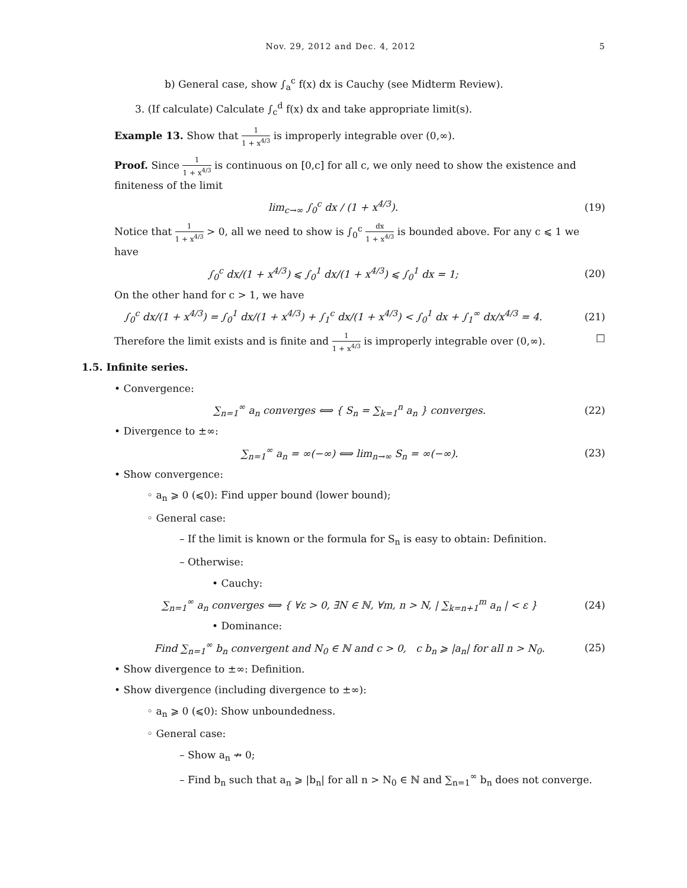Nov. 29, 2012 and Dec. 4, 2012 5
b) General case, show ∫<sub>a</sub><sup>c</sup> f(x) dx is Cauchy (see Midterm Review).
3. (If calculate) Calculate ∫<sub>c</sub><sup>d</sup> f(x) dx and take appropriate limit(s).
Example 13. Show that 1 1 + x<sup>4/3</sup> is improperly integrable over (0,∞).
Proof. Since 1 1 + x<sup>4/3</sup> is continuous on [0,c] for all c, we only need to show the existence and finiteness of the limit
lim<sub>c→∞</sub> ∫<sub>0</sub><sup>c</sup> dx / (1 + x<sup>4/3</sup>). (19)
Notice that 1 1 + x<sup>4/3</sup> > 0, all we need to show is ∫<sub>0</sub><sup>c</sup> dx 1 + x<sup>4/3</sup> is bounded above. For any c ⩽ 1 we have
∫<sub>0</sub><sup>c</sup> dx/(1 + x<sup>4/3</sup>) ⩽ ∫<sub>0</sub><sup>1</sup> dx/(1 + x<sup>4/3</sup>) ⩽ ∫<sub>0</sub><sup>1</sup> dx = 1; (20)
On the other hand for c > 1, we have
∫<sub>0</sub><sup>c</sup> dx/(1 + x<sup>4/3</sup>) = ∫<sub>0</sub><sup>1</sup> dx/(1 + x<sup>4/3</sup>) + ∫<sub>1</sub><sup>c</sup> dx/(1 + x<sup>4/3</sup>) < ∫<sub>0</sub><sup>1</sup> dx + ∫<sub>1</sub><sup>∞</sup> dx/x<sup>4/3</sup> = 4. (21)
Therefore the limit exists and is finite and 1 1 + x<sup>4/3</sup> is improperly integrable over (0,∞). □
1.5. Infinite series.
• Convergence:
∑<sub>n=1</sub><sup>∞</sup> a<sub>n</sub> converges ⟺ { S<sub>n</sub> = ∑<sub>k=1</sub><sup>n</sup> a<sub>n</sub> } converges. (22)
• Divergence to ±∞:
∑<sub>n=1</sub><sup>∞</sup> a<sub>n</sub> = ∞(−∞) ⟺ lim<sub>n→∞</sub> S<sub>n</sub> = ∞(−∞). (23)
• Show convergence:
◦ a<sub>n</sub> ⩾ 0 (⩽0): Find upper bound (lower bound);
◦ General case:
– If the limit is known or the formula for S<sub>n</sub> is easy to obtain: Definition.
– Otherwise:
• Cauchy:
∑<sub>n=1</sub><sup>∞</sup> a<sub>n</sub> converges ⟺ { ∀ε > 0, ∃N ∈ ℕ, ∀m, n > N, | ∑<sub>k=n+1</sub><sup>m</sup> a<sub>n</sub> | < ε } (24)
• Dominance:
Find ∑<sub>n=1</sub><sup>∞</sup> b<sub>n</sub> convergent and N<sub>0</sub> ∈ ℕ and c > 0, c b<sub>n</sub> ⩾ |a<sub>n</sub>| for all n > N<sub>0</sub>. (25)
• Show divergence to ±∞: Definition.
• Show divergence (including divergence to ±∞):
◦ a<sub>n</sub> ⩾ 0 (⩽0): Show unboundedness.
◦ General case:
– Show a<sub>n</sub> ↛ 0;
– Find b<sub>n</sub> such that a<sub>n</sub> ⩾ |b<sub>n</sub>| for all n > N<sub>0</sub> ∈ ℕ and ∑<sub>n=1</sub><sup>∞</sup> b<sub>n</sub> does not converge.